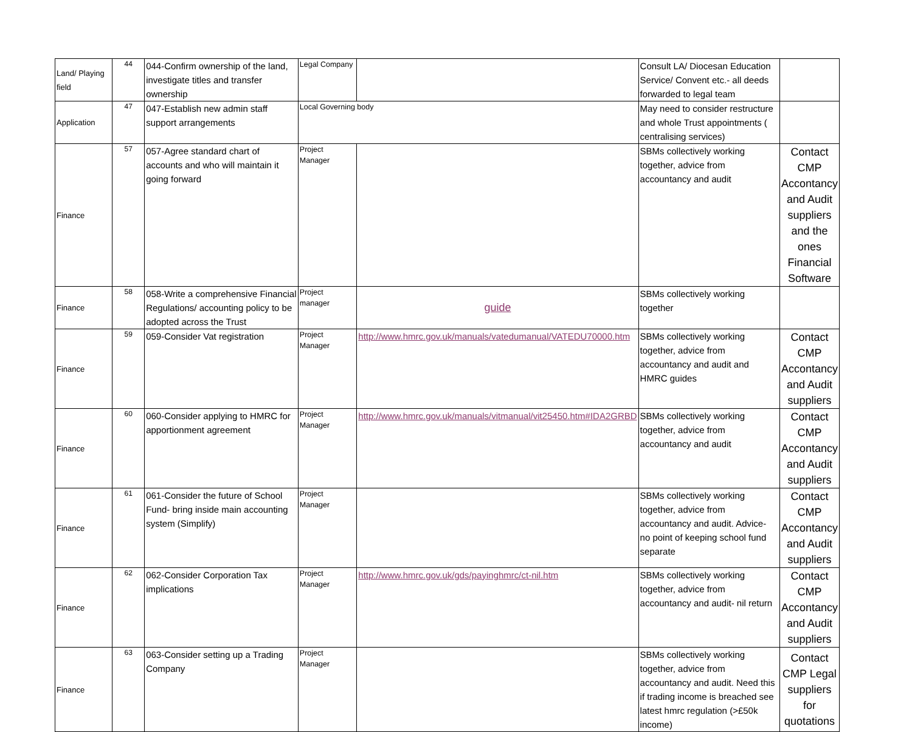| Land/ Playing field | 44 | 044-Confirm ownership of the land, investigate titles and transfer ownership | Legal Company | | Consult LA/ Diocesan Education Service/ Convent etc.- all deeds forwarded to legal team | |
| Application | 47 | 047-Establish new admin staff support arrangements | Local Governing body | | May need to consider restructure and whole Trust appointments ( centralising services) | |
| Finance | 57 | 057-Agree standard chart of accounts and who will maintain it going forward | Project Manager | | SBMs collectively working together, advice from accountancy and audit | Contact CMP Accontancy and Audit suppliers and the ones Financial Software |
| Finance | 58 | 058-Write a comprehensive Financial Regulations/ accounting policy to be adopted across the Trust | Project manager | guide | SBMs collectively working together | |
| Finance | 59 | 059-Consider Vat registration | Project Manager | http://www.hmrc.gov.uk/manuals/vatedumanual/VATEDU70000.htm | SBMs collectively working together, advice from accountancy and audit and HMRC guides | Contact CMP Accontancy and Audit suppliers |
| Finance | 60 | 060-Consider applying to HMRC for apportionment agreement | Project Manager | http://www.hmrc.gov.uk/manuals/vitmanual/vit25450.htm#IDA2GRBD | SBMs collectively working together, advice from accountancy and audit | Contact CMP Accontancy and Audit suppliers |
| Finance | 61 | 061-Consider the future of School Fund- bring inside main accounting system (Simplify) | Project Manager | | SBMs collectively working together, advice from accountancy and audit. Advice- no point of keeping school fund separate | Contact CMP Accontancy and Audit suppliers |
| Finance | 62 | 062-Consider Corporation Tax implications | Project Manager | http://www.hmrc.gov.uk/gds/payinghmrc/ct-nil.htm | SBMs collectively working together, advice from accountancy and audit- nil return | Contact CMP Accontancy and Audit suppliers |
| Finance | 63 | 063-Consider setting up a Trading Company | Project Manager | | SBMs collectively working together, advice from accountancy and audit. Need this if trading income is breached see latest hmrc regulation (>£50k income) | Contact CMP Legal suppliers for quotations |